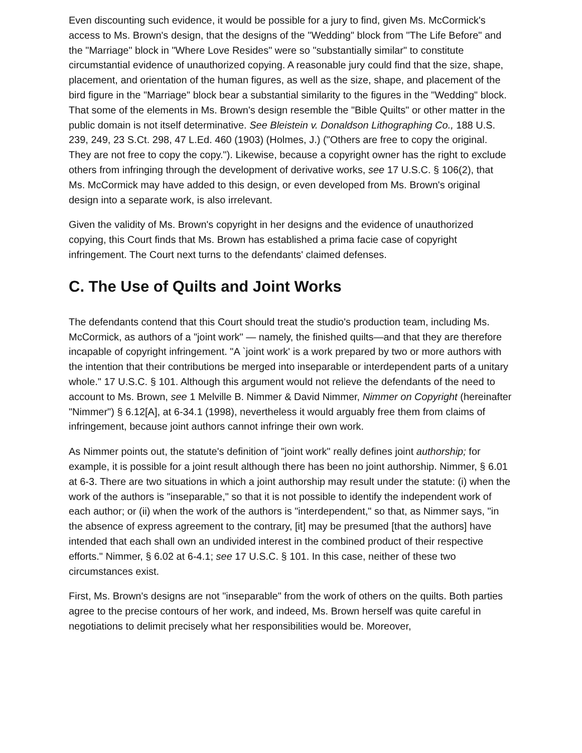Even discounting such evidence, it would be possible for a jury to find, given Ms. McCormick's access to Ms. Brown's design, that the designs of the "Wedding" block from "The Life Before" and the "Marriage" block in "Where Love Resides" were so "substantially similar" to constitute circumstantial evidence of unauthorized copying. A reasonable jury could find that the size, shape, placement, and orientation of the human figures, as well as the size, shape, and placement of the bird figure in the "Marriage" block bear a substantial similarity to the figures in the "Wedding" block. That some of the elements in Ms. Brown's design resemble the "Bible Quilts" or other matter in the public domain is not itself determinative. See Bleistein v. Donaldson Lithographing Co., 188 U.S. 239, 249, 23 S.Ct. 298, 47 L.Ed. 460 (1903) (Holmes, J.) ("Others are free to copy the original. They are not free to copy the copy."). Likewise, because a copyright owner has the right to exclude others from infringing through the development of derivative works, see 17 U.S.C. § 106(2), that Ms. McCormick may have added to this design, or even developed from Ms. Brown's original design into a separate work, is also irrelevant.
Given the validity of Ms. Brown's copyright in her designs and the evidence of unauthorized copying, this Court finds that Ms. Brown has established a prima facie case of copyright infringement. The Court next turns to the defendants' claimed defenses.
C. The Use of Quilts and Joint Works
The defendants contend that this Court should treat the studio's production team, including Ms. McCormick, as authors of a "joint work" — namely, the finished quilts—and that they are therefore incapable of copyright infringement. "A `joint work' is a work prepared by two or more authors with the intention that their contributions be merged into inseparable or interdependent parts of a unitary whole." 17 U.S.C. § 101. Although this argument would not relieve the defendants of the need to account to Ms. Brown, see 1 Melville B. Nimmer & David Nimmer, Nimmer on Copyright (hereinafter "Nimmer") § 6.12[A], at 6-34.1 (1998), nevertheless it would arguably free them from claims of infringement, because joint authors cannot infringe their own work.
As Nimmer points out, the statute's definition of "joint work" really defines joint authorship; for example, it is possible for a joint result although there has been no joint authorship. Nimmer, § 6.01 at 6-3. There are two situations in which a joint authorship may result under the statute: (i) when the work of the authors is "inseparable," so that it is not possible to identify the independent work of each author; or (ii) when the work of the authors is "interdependent," so that, as Nimmer says, "in the absence of express agreement to the contrary, [it] may be presumed [that the authors] have intended that each shall own an undivided interest in the combined product of their respective efforts." Nimmer, § 6.02 at 6-4.1; see 17 U.S.C. § 101. In this case, neither of these two circumstances exist.
First, Ms. Brown's designs are not "inseparable" from the work of others on the quilts. Both parties agree to the precise contours of her work, and indeed, Ms. Brown herself was quite careful in negotiations to delimit precisely what her responsibilities would be. Moreover,